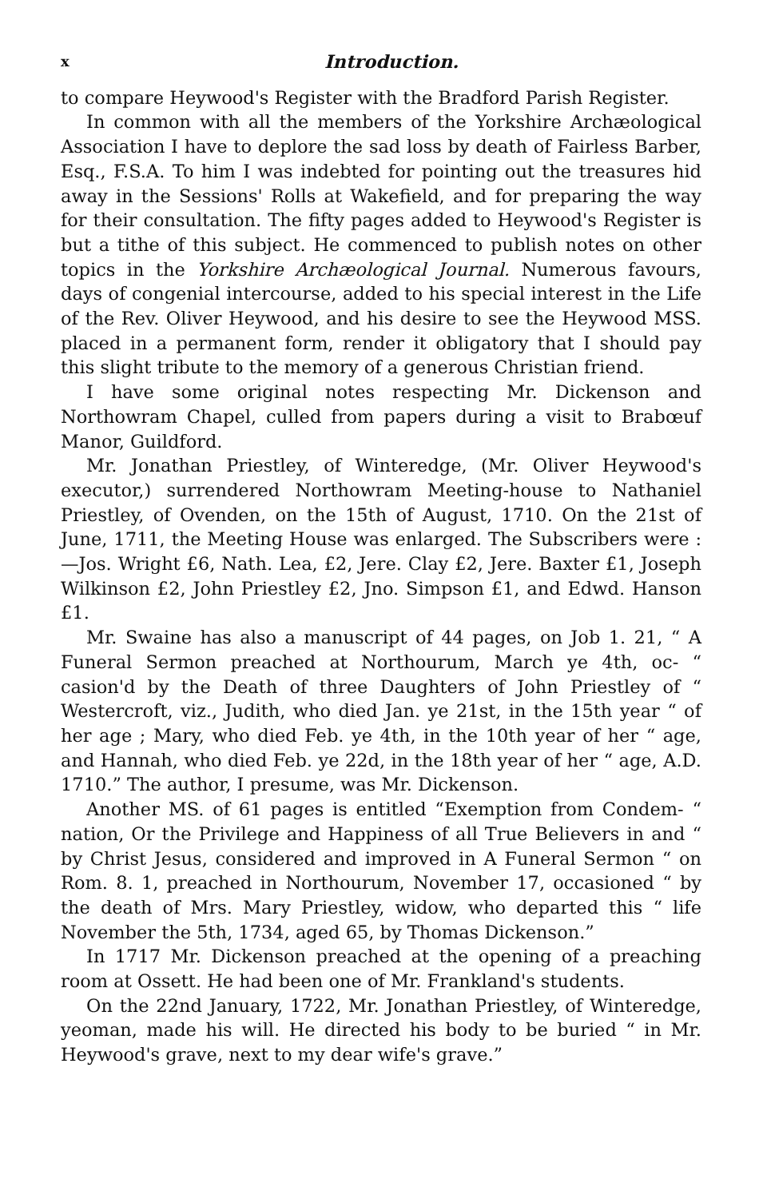x Introduction.
to compare Heywood's Register with the Bradford Parish Register.
In common with all the members of the Yorkshire Archæological Association I have to deplore the sad loss by death of Fairless Barber, Esq., F.S.A. To him I was indebted for pointing out the treasures hid away in the Sessions' Rolls at Wakefield, and for preparing the way for their consultation. The fifty pages added to Heywood's Register is but a tithe of this subject. He commenced to publish notes on other topics in the Yorkshire Archæological Journal. Numerous favours, days of congenial intercourse, added to his special interest in the Life of the Rev. Oliver Heywood, and his desire to see the Heywood MSS. placed in a permanent form, render it obligatory that I should pay this slight tribute to the memory of a generous Christian friend.
I have some original notes respecting Mr. Dickenson and Northowram Chapel, culled from papers during a visit to Brabœuf Manor, Guildford.
Mr. Jonathan Priestley, of Winteredge, (Mr. Oliver Heywood's executor,) surrendered Northowram Meeting-house to Nathaniel Priestley, of Ovenden, on the 15th of August, 1710. On the 21st of June, 1711, the Meeting House was enlarged. The Subscribers were :—Jos. Wright £6, Nath. Lea, £2, Jere. Clay £2, Jere. Baxter £1, Joseph Wilkinson £2, John Priestley £2, Jno. Simpson £1, and Edwd. Hanson £1.
Mr. Swaine has also a manuscript of 44 pages, on Job 1. 21, “ A Funeral Sermon preached at Northourum, March ye 4th, oc- “ casion'd by the Death of three Daughters of John Priestley of “ Westercroft, viz., Judith, who died Jan. ye 21st, in the 15th year “ of her age ; Mary, who died Feb. ye 4th, in the 10th year of her “ age, and Hannah, who died Feb. ye 22d, in the 18th year of her “ age, A.D. 1710.” The author, I presume, was Mr. Dickenson.
Another MS. of 61 pages is entitled “Exemption from Condem- “ nation, Or the Privilege and Happiness of all True Believers in and “ by Christ Jesus, considered and improved in A Funeral Sermon “ on Rom. 8. 1, preached in Northourum, November 17, occasioned “ by the death of Mrs. Mary Priestley, widow, who departed this “ life November the 5th, 1734, aged 65, by Thomas Dickenson.”
In 1717 Mr. Dickenson preached at the opening of a preaching room at Ossett. He had been one of Mr. Frankland's students.
On the 22nd January, 1722, Mr. Jonathan Priestley, of Winteredge, yeoman, made his will. He directed his body to be buried “ in Mr. Heywood's grave, next to my dear wife's grave.”